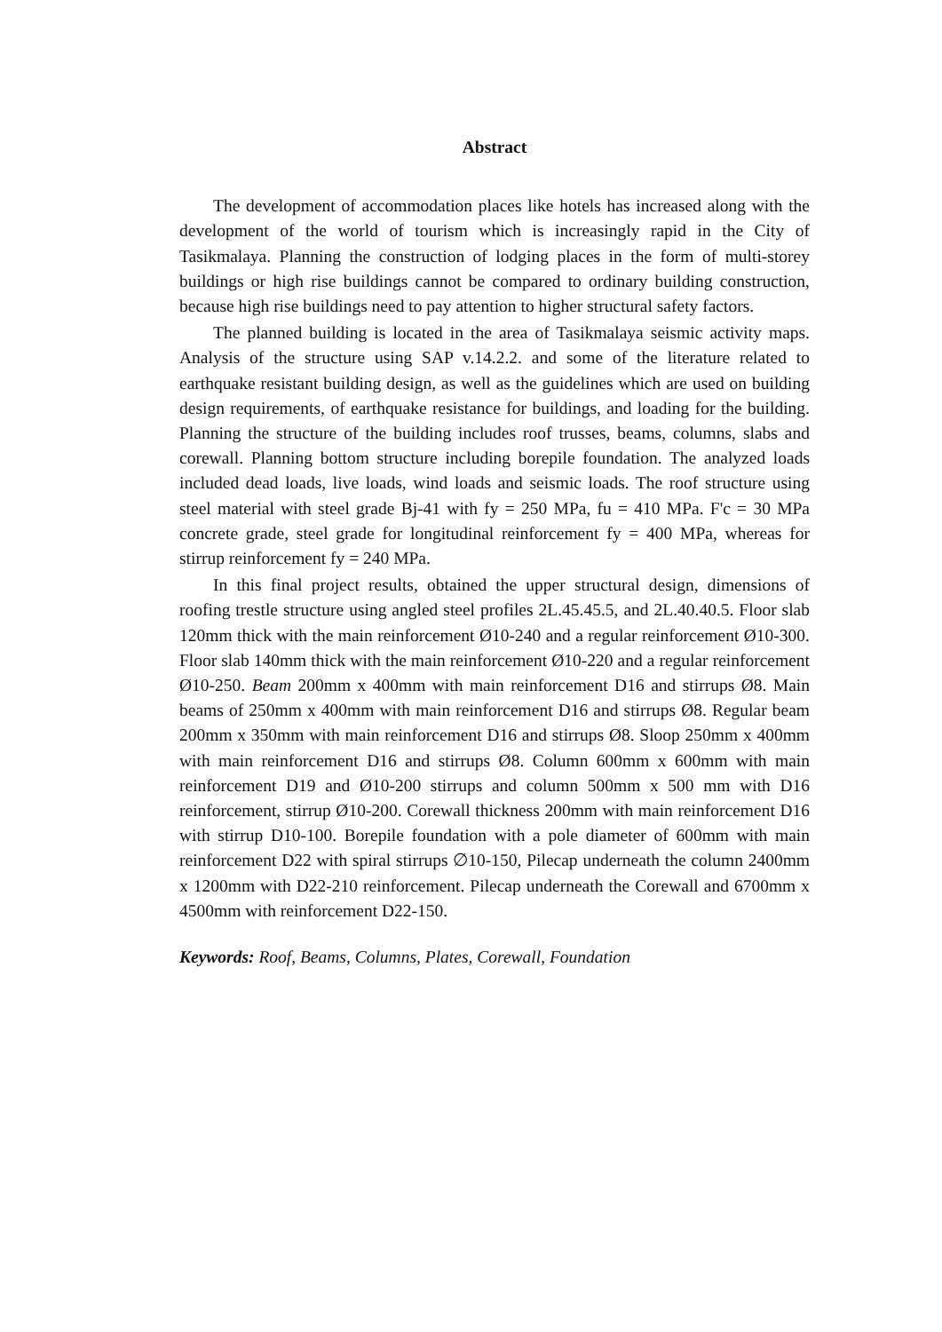Abstract
The development of accommodation places like hotels has increased along with the development of the world of tourism which is increasingly rapid in the City of Tasikmalaya. Planning the construction of lodging places in the form of multi-storey buildings or high rise buildings cannot be compared to ordinary building construction, because high rise buildings need to pay attention to higher structural safety factors.
The planned building is located in the area of Tasikmalaya seismic activity maps. Analysis of the structure using SAP v.14.2.2. and some of the literature related to earthquake resistant building design, as well as the guidelines which are used on building design requirements, of earthquake resistance for buildings, and loading for the building. Planning the structure of the building includes roof trusses, beams, columns, slabs and corewall. Planning bottom structure including borepile foundation. The analyzed loads included dead loads, live loads, wind loads and seismic loads. The roof structure using steel material with steel grade Bj-41 with fy = 250 MPa, fu = 410 MPa. F'c = 30 MPa concrete grade, steel grade for longitudinal reinforcement fy = 400 MPa, whereas for stirrup reinforcement fy = 240 MPa.
In this final project results, obtained the upper structural design, dimensions of roofing trestle structure using angled steel profiles 2L.45.45.5, and 2L.40.40.5. Floor slab 120mm thick with the main reinforcement Ø10-240 and a regular reinforcement Ø10-300. Floor slab 140mm thick with the main reinforcement Ø10-220 and a regular reinforcement Ø10-250. Beam 200mm x 400mm with main reinforcement D16 and stirrups Ø8. Main beams of 250mm x 400mm with main reinforcement D16 and stirrups Ø8. Regular beam 200mm x 350mm with main reinforcement D16 and stirrups Ø8. Sloop 250mm x 400mm with main reinforcement D16 and stirrups Ø8. Column 600mm x 600mm with main reinforcement D19 and Ø10-200 stirrups and column 500mm x 500 mm with D16 reinforcement, stirrup Ø10-200. Corewall thickness 200mm with main reinforcement D16 with stirrup D10-100. Borepile foundation with a pole diameter of 600mm with main reinforcement D22 with spiral stirrups ∅10-150, Pilecap underneath the column 2400mm x 1200mm with D22-210 reinforcement. Pilecap underneath the Corewall and 6700mm x 4500mm with reinforcement D22-150.
Keywords: Roof, Beams, Columns, Plates, Corewall, Foundation